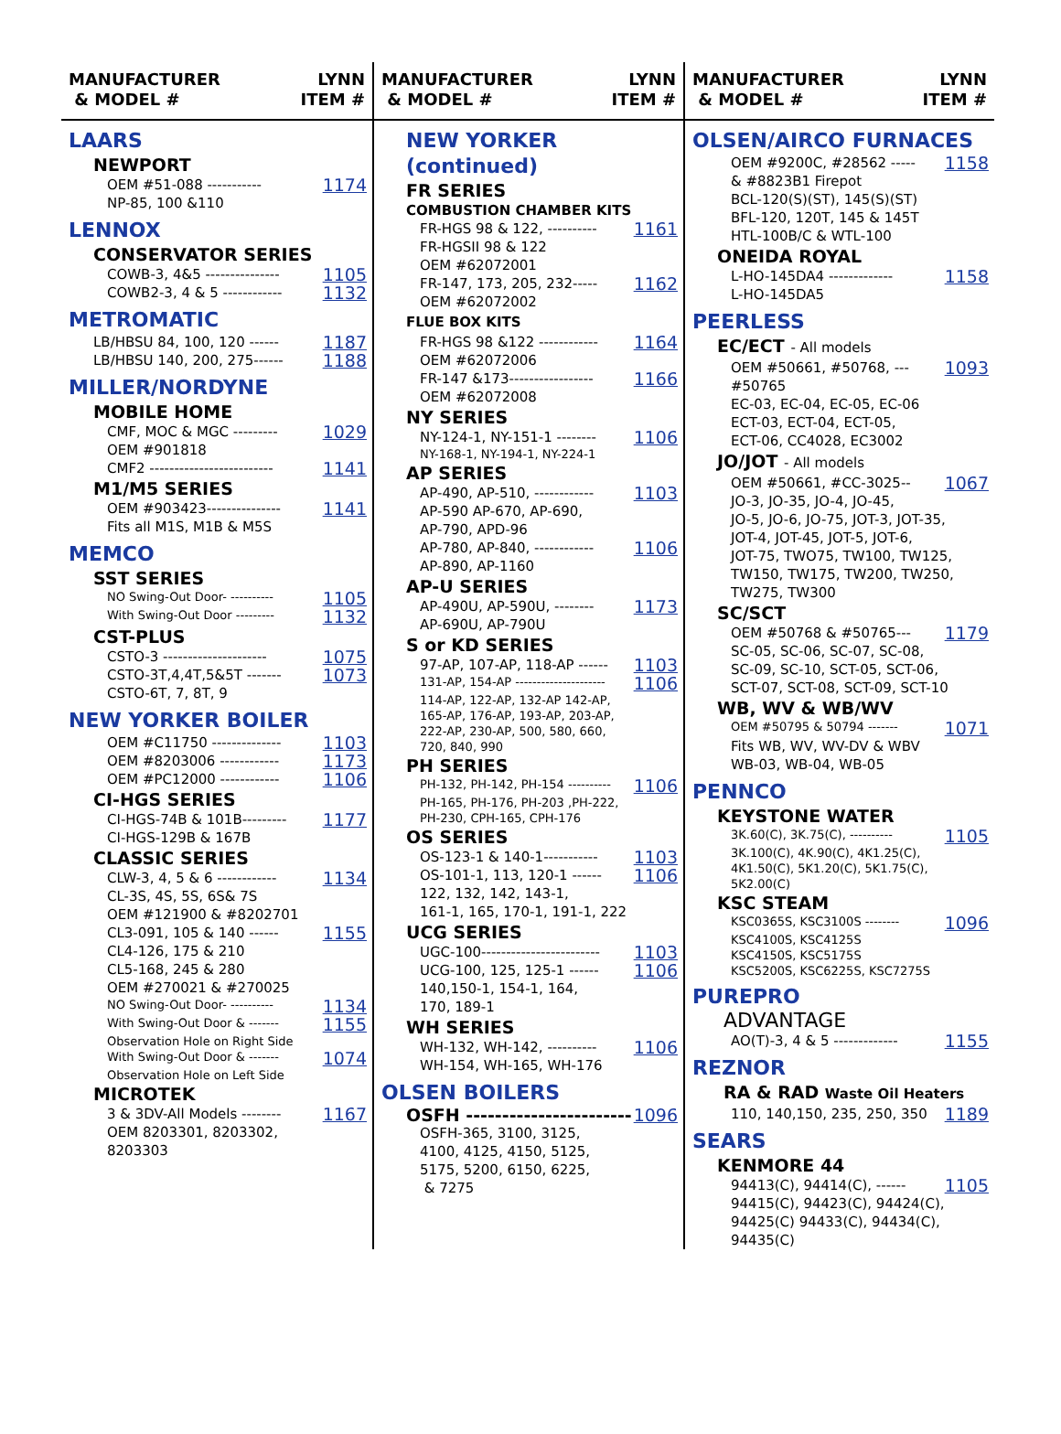MANUFACTURER
& MODEL # LYNN
ITEM #
LAARS
NEWPORT
OEM #51-088 ----------- 1174
NP-85, 100 &110
LENNOX
CONSERVATOR SERIES
COWB-3, 4&5 --------------- 1105
COWB2-3, 4 & 5 ------------ 1132
METROMATIC
LB/HBSU 84, 100, 120 ------ 1187
LB/HBSU 140, 200, 275------ 1188
MILLER/NORDYNE
MOBILE HOME
CMF, MOC & MGC --------- 1029
OEM #901818
CMF2 ------------------------- 1141
M1/M5 SERIES
OEM #903423--------------- 1141
Fits all M1S, M1B & M5S
MEMCO
SST SERIES
NO Swing-Out Door- ---------- 1105
With Swing-Out Door --------- 1132
CST-PLUS
CSTO-3 --------------------- 1075
CSTO-3T,4,4T,5&5T ------- 1073
CSTO-6T, 7, 8T, 9
NEW YORKER BOILER
OEM #C11750 -------------- 1103
OEM #8203006 ------------ 1173
OEM #PC12000 ------------ 1106
CI-HGS SERIES
CI-HGS-74B & 101B--------- 1177
CI-HGS-129B & 167B
CLASSIC SERIES
CLW-3, 4, 5 & 6 ------------ 1134
CL-3S, 4S, 5S, 6S& 7S
OEM #121900 & #8202701
CL3-091, 105 & 140 ------ 1155
CL4-126, 175 & 210
CL5-168, 245 & 280
OEM #270021 & #270025
NO Swing-Out Door- ---------- 1134
With Swing-Out Door & ------- 1155
Observation Hole on Right Side
With Swing-Out Door & ------- 1074
Observation Hole on Left Side
MICROTEK
3 & 3DV-All Models -------- 1167
OEM 8203301, 8203302,
8203303
MANUFACTURER
& MODEL # LYNN
ITEM #
NEW YORKER (continued)
FR SERIES
COMBUSTION CHAMBER KITS
FR-HGS 98 & 122, ---------- 1161
FR-HGSII 98 & 122
OEM #62072001
FR-147, 173, 205, 232----- 1162
OEM #62072002
FLUE BOX KITS
FR-HGS 98 &122 ------------ 1164
OEM #62072006
FR-147 &173----------------- 1166
OEM #62072008
NY SERIES
NY-124-1, NY-151-1 -------- 1106
NY-168-1, NY-194-1, NY-224-1
AP SERIES
AP-490, AP-510, ------------ 1103
AP-590 AP-670, AP-690,
AP-790, APD-96
AP-780, AP-840, ------------ 1106
AP-890, AP-1160
AP-U SERIES
AP-490U, AP-590U, -------- 1173
AP-690U, AP-790U
S or KD SERIES
97-AP, 107-AP, 118-AP ------ 1103
131-AP, 154-AP --------------------- 1106
114-AP, 122-AP, 132-AP 142-AP,
165-AP, 176-AP, 193-AP, 203-AP,
222-AP, 230-AP, 500, 580, 660,
720, 840, 990
PH SERIES
PH-132, PH-142, PH-154 ---------- 1106
PH-165, PH-176, PH-203 ,PH-222,
PH-230, CPH-165, CPH-176
OS SERIES
OS-123-1 & 140-1----------- 1103
OS-101-1, 113, 120-1 ------ 1106
122, 132, 142, 143-1,
161-1, 165, 170-1, 191-1, 222
UCG SERIES
UGC-100------------------------ 1103
UCG-100, 125, 125-1 ------ 1106
140,150-1, 154-1, 164,
170, 189-1
WH SERIES
WH-132, WH-142, ---------- 1106
WH-154, WH-165, WH-176
OLSEN BOILERS
OSFH ----------------------- 1096
OSFH-365, 3100, 3125,
4100, 4125, 4150, 5125,
5175, 5200, 6150, 6225,
& 7275
MANUFACTURER
& MODEL # LYNN
ITEM #
OLSEN/AIRCO FURNACES
OEM #9200C, #28562 ----- 1158
& #8823B1 Firepot
BCL-120(S)(ST), 145(S)(ST)
BFL-120, 120T, 145 & 145T
HTL-100B/C & WTL-100
ONEIDA ROYAL
L-HO-145DA4 ------------- 1158
L-HO-145DA5
PEERLESS
EC/ECT - All models
OEM #50661, #50768, --- 1093
#50765
EC-03, EC-04, EC-05, EC-06
ECT-03, ECT-04, ECT-05,
ECT-06, CC4028, EC3002
JO/JOT - All models
OEM #50661, #CC-3025-- 1067
JO-3, JO-35, JO-4, JO-45,
JO-5, JO-6, JO-75, JOT-3, JOT-35,
JOT-4, JOT-45, JOT-5, JOT-6,
JOT-75, TWO75, TW100, TW125,
TW150, TW175, TW200, TW250,
TW275, TW300
SC/SCT
OEM #50768 & #50765--- 1179
SC-05, SC-06, SC-07, SC-08,
SC-09, SC-10, SCT-05, SCT-06,
SCT-07, SCT-08, SCT-09, SCT-10
WB, WV & WB/WV
OEM #50795 & 50794 ------- 1071
Fits WB, WV, WV-DV & WBV
WB-03, WB-04, WB-05
PENNCO
KEYSTONE WATER
3K.60(C), 3K.75(C), ---------- 1105
3K.100(C), 4K.90(C), 4K1.25(C),
4K1.50(C), 5K1.20(C), 5K1.75(C),
5K2.00(C)
KSC STEAM
KSC0365S, KSC3100S -------- 1096
KSC4100S, KSC4125S
KSC4150S, KSC5175S
KSC5200S, KSC6225S, KSC7275S
PUREPRO
ADVANTAGE
AO(T)-3, 4 & 5 ------------- 1155
REZNOR
RA & RAD Waste Oil Heaters
110, 140,150, 235, 250, 350 1189
SEARS
KENMORE 44
94413(C), 94414(C), ------ 1105
94415(C), 94423(C), 94424(C),
94425(C) 94433(C), 94434(C),
94435(C)